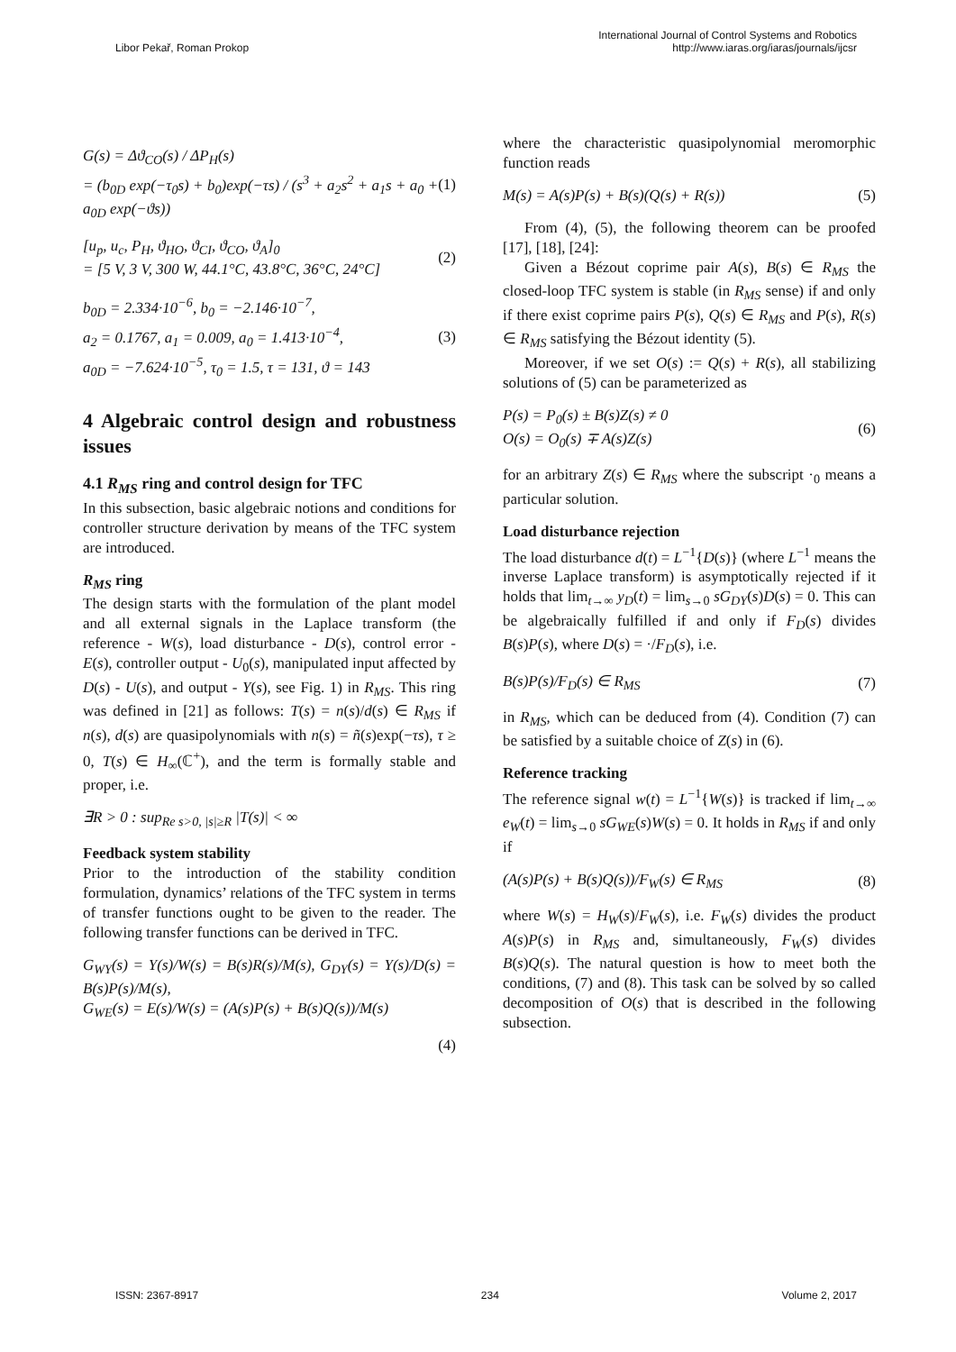Libor Pekař, Roman Prokop International Journal of Control Systems and Robotics
http://www.iaras.org/iaras/journals/ijcsr
G(s) = Δϑ<sub>CO</sub>(s) / ΔP<sub>H</sub>(s)
= (b<sub>0D</sub> exp(−τ<sub>0</sub>s) + b<sub>0</sub>)exp(−τs) / (s<sup>3</sup> + a<sub>2</sub>s<sup>2</sup> + a<sub>1</sub>s + a<sub>0</sub> + a<sub>0D</sub> exp(−ϑs))
(1)
[u<sub>p</sub>, u<sub>c</sub>, P<sub>H</sub>, ϑ<sub>HO</sub>, ϑ<sub>CI</sub>, ϑ<sub>CO</sub>, ϑ<sub>A</sub>]<sub>0</sub>
= [5 V, 3 V, 300 W, 44.1°C, 43.8°C, 36°C, 24°C]
(2)
b<sub>0D</sub> = 2.334·10<sup>−6</sup>, b<sub>0</sub> = −2.146·10<sup>−7</sup>,
a<sub>2</sub> = 0.1767, a<sub>1</sub> = 0.009, a<sub>0</sub> = 1.413·10<sup>−4</sup>,
a<sub>0D</sub> = −7.624·10<sup>−5</sup>, τ<sub>0</sub> = 1.5, τ = 131, ϑ = 143
(3)
4 Algebraic control design and robustness issues
4.1 R<sub>MS</sub> ring and control design for TFC
In this subsection, basic algebraic notions and conditions for controller structure derivation by means of the TFC system are introduced.
R<sub>MS</sub> ring
The design starts with the formulation of the plant model and all external signals in the Laplace transform (the reference - W(s), load disturbance - D(s), control error - E(s), controller output - U<sub>0</sub>(s), manipulated input affected by D(s) - U(s), and output - Y(s), see Fig. 1) in R<sub>MS</sub>. This ring was defined in [21] as follows: T(s) = n(s)/d(s) ∈ R<sub>MS</sub> if n(s), d(s) are quasipolynomials with n(s) = ñ(s)exp(−τs), τ ≥ 0, T(s) ∈ H<sub>∞</sub>(ℂ<sup>+</sup>), and the term is formally stable and proper, i.e.
∃R > 0 : sup<sub>Re s>0, |s|≥R</sub> |T(s)| < ∞
Feedback system stability
Prior to the introduction of the stability condition formulation, dynamics’ relations of the TFC system in terms of transfer functions ought to be given to the reader. The following transfer functions can be derived in TFC.
G<sub>WY</sub>(s) = Y(s)/W(s) = B(s)R(s)/M(s), G<sub>DY</sub>(s) = Y(s)/D(s) = B(s)P(s)/M(s),
G<sub>WE</sub>(s) = E(s)/W(s) = (A(s)P(s) + B(s)Q(s))/M(s)
(4)
where the characteristic quasipolynomial meromorphic function reads
M(s) = A(s)P(s) + B(s)(Q(s) + R(s))
(5)
From (4), (5), the following theorem can be proofed [17], [18], [24]:
Given a Bézout coprime pair A(s), B(s) ∈ R<sub>MS</sub> the closed-loop TFC system is stable (in R<sub>MS</sub> sense) if and only if there exist coprime pairs P(s), Q(s) ∈ R<sub>MS</sub> and P(s), R(s) ∈ R<sub>MS</sub> satisfying the Bézout identity (5).
Moreover, if we set O(s) := Q(s) + R(s), all stabilizing solutions of (5) can be parameterized as
P(s) = P<sub>0</sub>(s) ± B(s)Z(s) ≠ 0
O(s) = O<sub>0</sub>(s) ∓ A(s)Z(s)
(6)
for an arbitrary Z(s) ∈ R<sub>MS</sub> where the subscript ·<sub>0</sub> means a particular solution.
Load disturbance rejection
The load disturbance d(t) = L<sup>−1</sup>{D(s)} (where L<sup>−1</sup> means the inverse Laplace transform) is asymptotically rejected if it holds that lim<sub>t→∞</sub> y<sub>D</sub>(t) = lim<sub>s→0</sub> sG<sub>DY</sub>(s)D(s) = 0. This can be algebraically fulfilled if and only if F<sub>D</sub>(s) divides B(s)P(s), where D(s) = ·/F<sub>D</sub>(s), i.e.
B(s)P(s)/F<sub>D</sub>(s) ∈ R<sub>MS</sub> (7)
in R<sub>MS</sub>, which can be deduced from (4). Condition (7) can be satisfied by a suitable choice of Z(s) in (6).
Reference tracking
The reference signal w(t) = L<sup>−1</sup>{W(s)} is tracked if lim<sub>t→∞</sub> e<sub>W</sub>(t) = lim<sub>s→0</sub> sG<sub>WE</sub>(s)W(s) = 0. It holds in R<sub>MS</sub> if and only if
(A(s)P(s) + B(s)Q(s))/F<sub>W</sub>(s) ∈ R<sub>MS</sub>
(8)
where W(s) = H<sub>W</sub>(s)/F<sub>W</sub>(s), i.e. F<sub>W</sub>(s) divides the product A(s)P(s) in R<sub>MS</sub> and, simultaneously, F<sub>W</sub>(s) divides B(s)Q(s). The natural question is how to meet both the conditions, (7) and (8). This task can be solved by so called decomposition of O(s) that is described in the following subsection.
ISSN: 2367-8917 234 Volume 2, 2017